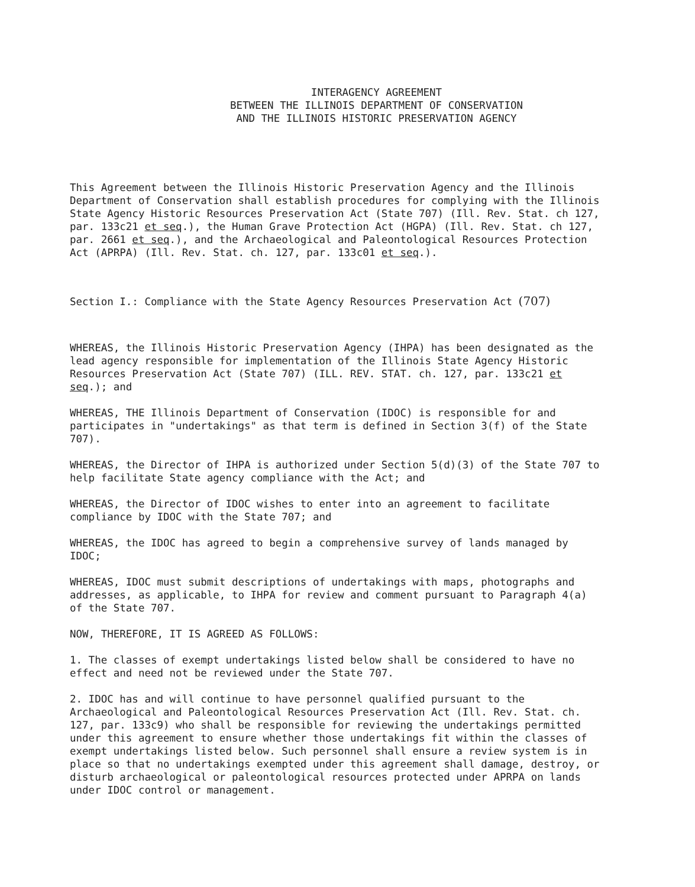INTERAGENCY AGREEMENT
BETWEEN THE ILLINOIS DEPARTMENT OF CONSERVATION
AND THE ILLINOIS HISTORIC PRESERVATION AGENCY
This Agreement between the Illinois Historic Preservation Agency and the Illinois Department of Conservation shall establish procedures for complying with the Illinois State Agency Historic Resources Preservation Act (State 707) (Ill. Rev. Stat. ch 127, par. 133c21 et seq.), the Human Grave Protection Act (HGPA) (Ill. Rev. Stat. ch 127, par. 2661 et seq.), and the Archaeological and Paleontological Resources Protection Act (APRPA) (Ill. Rev. Stat. ch. 127, par. 133c01 et seq.).
Section I.: Compliance with the State Agency Resources Preservation Act (707)
WHEREAS, the Illinois Historic Preservation Agency (IHPA) has been designated as the lead agency responsible for implementation of the Illinois State Agency Historic Resources Preservation Act (State 707) (ILL. REV. STAT. ch. 127, par. 133c21 et seq.); and
WHEREAS, THE Illinois Department of Conservation (IDOC) is responsible for and participates in "undertakings" as that term is defined in Section 3(f) of the State 707).
WHEREAS, the Director of IHPA is authorized under Section 5(d)(3) of the State 707 to help facilitate State agency compliance with the Act; and
WHEREAS, the Director of IDOC wishes to enter into an agreement to facilitate compliance by IDOC with the State 707; and
WHEREAS, the IDOC has agreed to begin a comprehensive survey of lands managed by IDOC;
WHEREAS, IDOC must submit descriptions of undertakings with maps, photographs and addresses, as applicable, to IHPA for review and comment pursuant to Paragraph 4(a) of the State 707.
NOW, THEREFORE, IT IS AGREED AS FOLLOWS:
1. The classes of exempt undertakings listed below shall be considered to have no effect and need not be reviewed under the State 707.
2. IDOC has and will continue to have personnel qualified pursuant to the Archaeological and Paleontological Resources Preservation Act (Ill. Rev. Stat. ch. 127, par. 133c9) who shall be responsible for reviewing the undertakings permitted under this agreement to ensure whether those undertakings fit within the classes of exempt undertakings listed below. Such personnel shall ensure a review system is in place so that no undertakings exempted under this agreement shall damage, destroy, or disturb archaeological or paleontological resources protected under APRPA on lands under IDOC control or management.